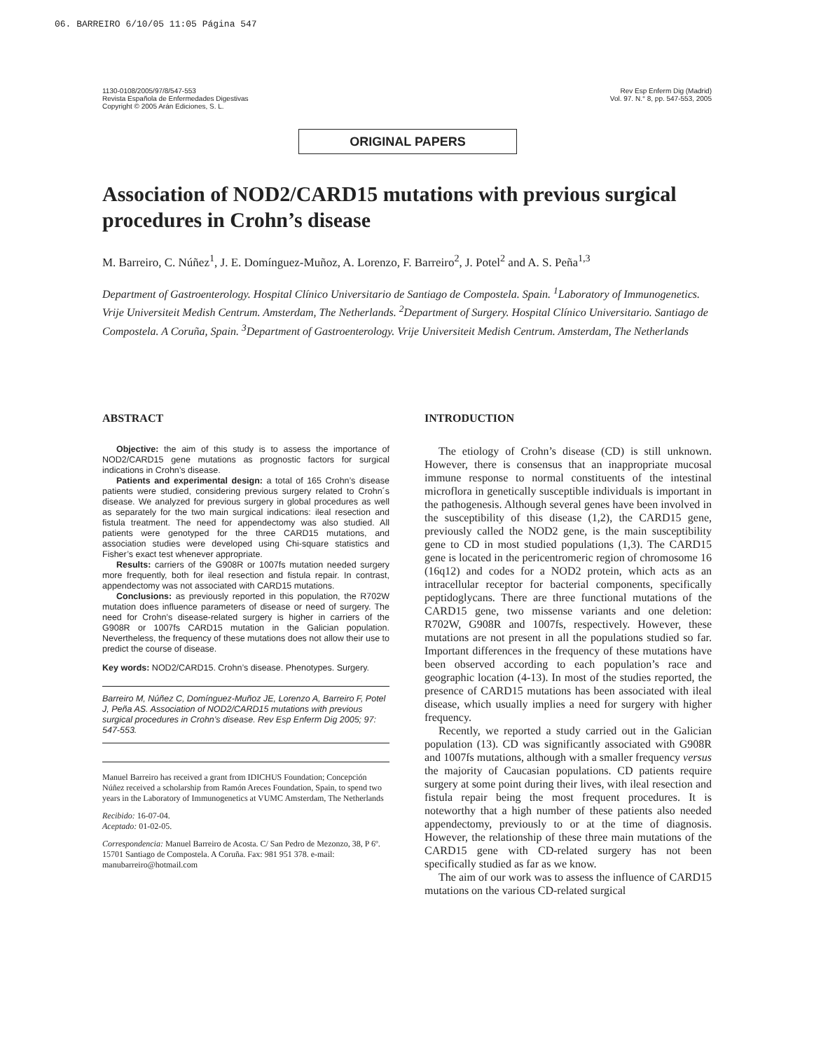06. BARREIRO 6/10/05 11:05 Página 547
1130-0108/2005/97/8/547-553
Revista Española de Enfermedades Digestivas
Copyright © 2005 Arán Ediciones, S. L.
Rev Esp Enferm Dig (Madrid)
Vol. 97. N.° 8, pp. 547-553, 2005
ORIGINAL PAPERS
Association of NOD2/CARD15 mutations with previous surgical procedures in Crohn’s disease
M. Barreiro, C. Núñez<sup>1</sup>, J. E. Domínguez-Muñoz, A. Lorenzo, F. Barreiro<sup>2</sup>, J. Potel<sup>2</sup> and A. S. Peña<sup>1,3</sup>
Department of Gastroenterology. Hospital Clínico Universitario de Santiago de Compostela. Spain. <sup>1</sup>Laboratory of Immunogenetics. Vrije Universiteit Medish Centrum. Amsterdam, The Netherlands. <sup>2</sup>Department of Surgery. Hospital Clínico Universitario. Santiago de Compostela. A Coruña, Spain. <sup>3</sup>Department of Gastroenterology. Vrije Universiteit Medish Centrum. Amsterdam, The Netherlands
ABSTRACT
Objective: the aim of this study is to assess the importance of NOD2/CARD15 gene mutations as prognostic factors for surgical indications in Crohn’s disease.
Patients and experimental design: a total of 165 Crohn’s disease patients were studied, considering previous surgery related to Crohn´s disease. We analyzed for previous surgery in global procedures as well as separately for the two main surgical indications: ileal resection and fistula treatment. The need for appendectomy was also studied. All patients were genotyped for the three CARD15 mutations, and association studies were developed using Chi-square statistics and Fisher’s exact test whenever appropriate.
Results: carriers of the G908R or 1007fs mutation needed surgery more frequently, both for ileal resection and fistula repair. In contrast, appendectomy was not associated with CARD15 mutations.
Conclusions: as previously reported in this population, the R702W mutation does influence parameters of disease or need of surgery. The need for Crohn’s disease-related surgery is higher in carriers of the G908R or 1007fs CARD15 mutation in the Galician population. Nevertheless, the frequency of these mutations does not allow their use to predict the course of disease.
Key words: NOD2/CARD15. Crohn’s disease. Phenotypes. Surgery.
Barreiro M, Núñez C, Domínguez-Muñoz JE, Lorenzo A, Barreiro F, Potel J, Peña AS. Association of NOD2/CARD15 mutations with previous surgical procedures in Crohn’s disease. Rev Esp Enferm Dig 2005; 97: 547-553.
Manuel Barreiro has received a grant from IDICHUS Foundation; Concepción Núñez received a scholarship from Ramón Areces Foundation, Spain, to spend two years in the Laboratory of Immunogenetics at VUMC Amsterdam, The Netherlands
Recibido: 16-07-04.
Aceptado: 01-02-05.
Correspondencia: Manuel Barreiro de Acosta. C/ San Pedro de Mezonzo, 38, P 6º. 15701 Santiago de Compostela. A Coruña. Fax: 981 951 378. e-mail: manubarreiro@hotmail.com
INTRODUCTION
The etiology of Crohn’s disease (CD) is still unknown. However, there is consensus that an inappropriate mucosal immune response to normal constituents of the intestinal microflora in genetically susceptible individuals is important in the pathogenesis. Although several genes have been involved in the susceptibility of this disease (1,2), the CARD15 gene, previously called the NOD2 gene, is the main susceptibility gene to CD in most studied populations (1,3). The CARD15 gene is located in the pericentromeric region of chromosome 16 (16q12) and codes for a NOD2 protein, which acts as an intracellular receptor for bacterial components, specifically peptidoglycans. There are three functional mutations of the CARD15 gene, two missense variants and one deletion: R702W, G908R and 1007fs, respectively. However, these mutations are not present in all the populations studied so far. Important differences in the frequency of these mutations have been observed according to each population’s race and geographic location (4-13). In most of the studies reported, the presence of CARD15 mutations has been associated with ileal disease, which usually implies a need for surgery with higher frequency.
Recently, we reported a study carried out in the Galician population (13). CD was significantly associated with G908R and 1007fs mutations, although with a smaller frequency versus the majority of Caucasian populations. CD patients require surgery at some point during their lives, with ileal resection and fistula repair being the most frequent procedures. It is noteworthy that a high number of these patients also needed appendectomy, previously to or at the time of diagnosis. However, the relationship of these three main mutations of the CARD15 gene with CD-related surgery has not been specifically studied as far as we know.
The aim of our work was to assess the influence of CARD15 mutations on the various CD-related surgical